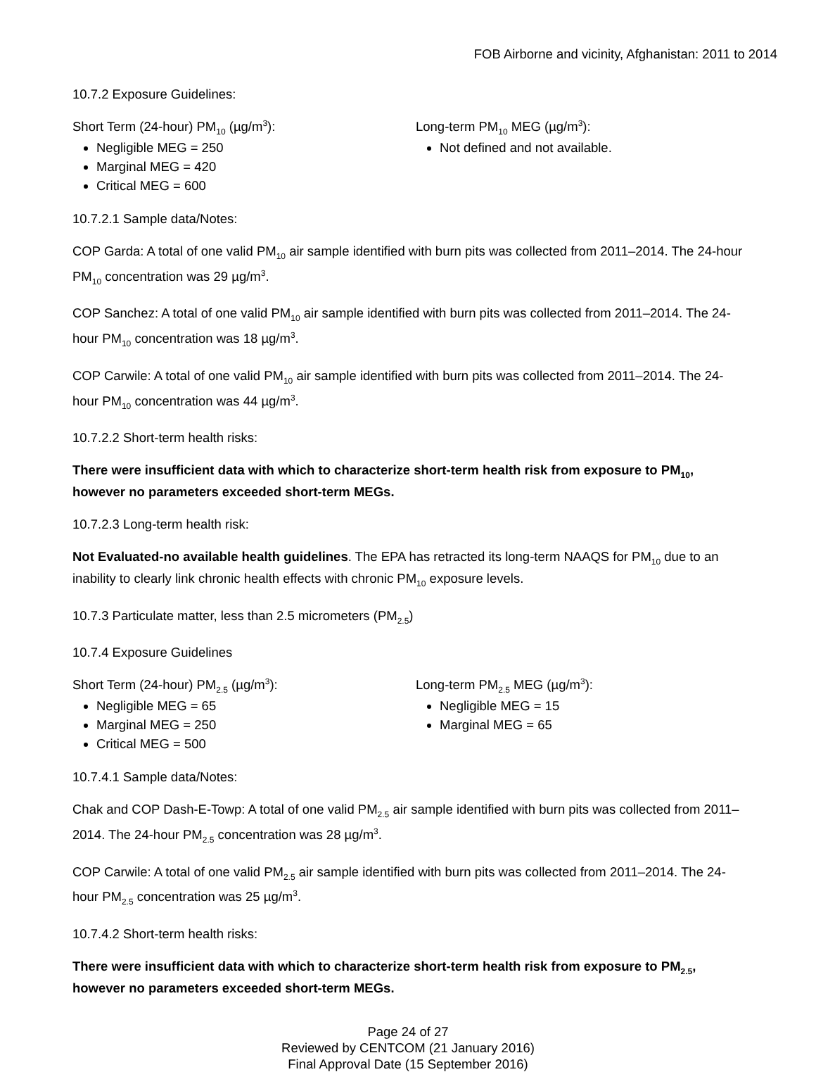FOB Airborne and vicinity, Afghanistan: 2011 to 2014
10.7.2 Exposure Guidelines:
Short Term (24-hour) PM<sub>10</sub> (µg/m<sup>3</sup>):
Negligible MEG = 250
Marginal MEG = 420
Critical MEG = 600
Long-term PM<sub>10</sub> MEG (µg/m<sup>3</sup>):
Not defined and not available.
10.7.2.1 Sample data/Notes:
COP Garda: A total of one valid PM<sub>10</sub> air sample identified with burn pits was collected from 2011–2014. The 24-hour PM<sub>10</sub> concentration was 29 µg/m<sup>3</sup>.
COP Sanchez: A total of one valid PM<sub>10</sub> air sample identified with burn pits was collected from 2011–2014. The 24-hour PM<sub>10</sub> concentration was 18 µg/m<sup>3</sup>.
COP Carwile: A total of one valid PM<sub>10</sub> air sample identified with burn pits was collected from 2011–2014. The 24-hour PM<sub>10</sub> concentration was 44 µg/m<sup>3</sup>.
10.7.2.2 Short-term health risks:
There were insufficient data with which to characterize short-term health risk from exposure to PM<sub>10</sub>, however no parameters exceeded short-term MEGs.
10.7.2.3 Long-term health risk:
Not Evaluated-no available health guidelines. The EPA has retracted its long-term NAAQS for PM<sub>10</sub> due to an inability to clearly link chronic health effects with chronic PM<sub>10</sub> exposure levels.
10.7.3 Particulate matter, less than 2.5 micrometers (PM<sub>2.5</sub>)
10.7.4 Exposure Guidelines
Short Term (24-hour) PM<sub>2.5</sub> (µg/m<sup>3</sup>):
Negligible MEG = 65
Marginal MEG = 250
Critical MEG = 500
Long-term PM<sub>2.5</sub> MEG (µg/m<sup>3</sup>):
Negligible MEG = 15
Marginal MEG = 65
10.7.4.1 Sample data/Notes:
Chak and COP Dash-E-Towp: A total of one valid PM<sub>2.5</sub> air sample identified with burn pits was collected from 2011–2014. The 24-hour PM<sub>2.5</sub> concentration was 28 µg/m<sup>3</sup>.
COP Carwile: A total of one valid PM<sub>2.5</sub> air sample identified with burn pits was collected from 2011–2014. The 24-hour PM<sub>2.5</sub> concentration was 25 µg/m<sup>3</sup>.
10.7.4.2 Short-term health risks:
There were insufficient data with which to characterize short-term health risk from exposure to PM<sub>2.5</sub>, however no parameters exceeded short-term MEGs.
Page 24 of 27
Reviewed by CENTCOM (21 January 2016)
Final Approval Date (15 September 2016)